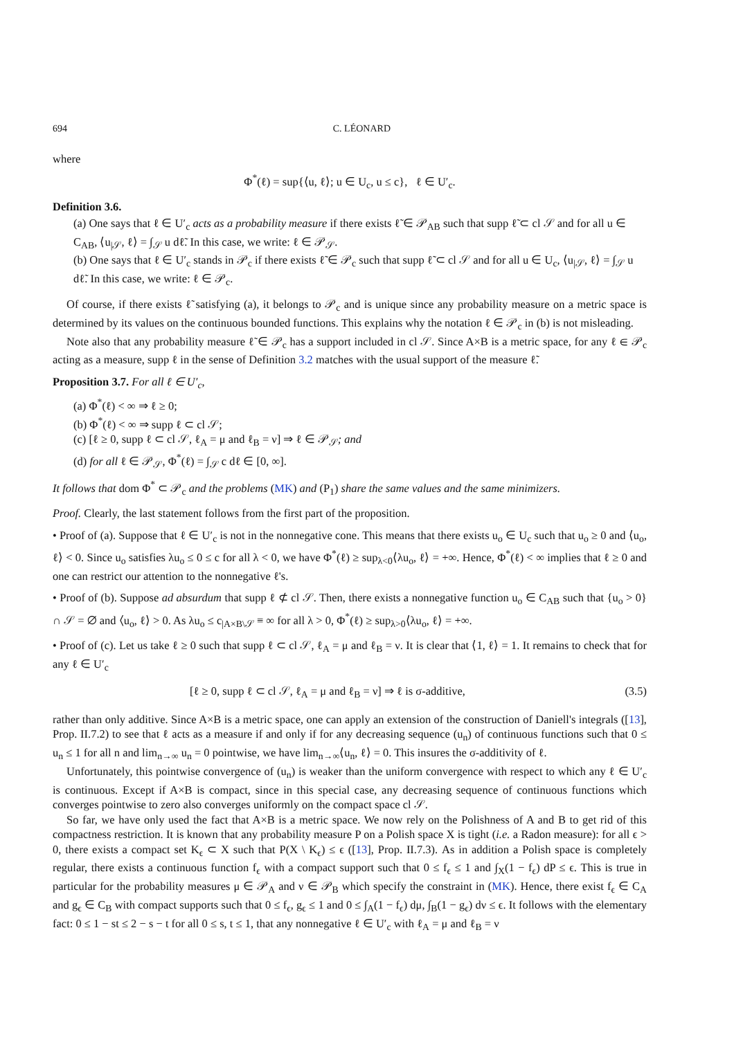694 C. LÉONARD
where
Φ<sup>*</sup>(ℓ) = sup{⟨u, ℓ⟩; u ∈ U<sub>c</sub>, u ≤ c}, ℓ ∈ U′<sub>c</sub>.
Definition 3.6.
(a) One says that ℓ ∈ U′<sub>c</sub> acts as a probability measure if there exists ℓ̃ ∈ 𝒫<sub>AB</sub> such that supp ℓ̃ ⊂ cl 𝒮 and for all u ∈ C<sub>AB</sub>, ⟨u<sub>|𝒮</sub>, ℓ⟩ = ∫<sub>𝒮</sub> u dℓ̃. In this case, we write: ℓ ∈ 𝒫<sub>𝒮</sub>.
(b) One says that ℓ ∈ U′<sub>c</sub> stands in 𝒫<sub>c</sub> if there exists ℓ̃ ∈ 𝒫<sub>c</sub> such that supp ℓ̃ ⊂ cl 𝒮 and for all u ∈ U<sub>c</sub>, ⟨u<sub>|𝒮</sub>, ℓ⟩ = ∫<sub>𝒮</sub> u dℓ̃. In this case, we write: ℓ ∈ 𝒫<sub>c</sub>.
Of course, if there exists ℓ̃ satisfying (a), it belongs to 𝒫<sub>c</sub> and is unique since any probability measure on a metric space is determined by its values on the continuous bounded functions. This explains why the notation ℓ ∈ 𝒫<sub>c</sub> in (b) is not misleading.
Note also that any probability measure ℓ̃ ∈ 𝒫<sub>c</sub> has a support included in cl 𝒮. Since A×B is a metric space, for any ℓ ∈ 𝒫<sub>c</sub> acting as a measure, supp ℓ in the sense of Definition 3.2 matches with the usual support of the measure ℓ̃.
Proposition 3.7. For all ℓ ∈ U′<sub>c</sub>,
(a) Φ<sup>*</sup>(ℓ) < ∞ ⇒ ℓ ≥ 0;
(b) Φ<sup>*</sup>(ℓ) < ∞ ⇒ supp ℓ ⊂ cl 𝒮;
(c) [ℓ ≥ 0, supp ℓ ⊂ cl 𝒮, ℓ<sub>A</sub> = μ and ℓ<sub>B</sub> = ν] ⇒ ℓ ∈ 𝒫<sub>𝒮</sub>; and
(d) for all ℓ ∈ 𝒫<sub>𝒮</sub>, Φ<sup>*</sup>(ℓ) = ∫<sub>𝒮</sub> c dℓ ∈ [0, ∞].
It follows that dom Φ<sup>*</sup> ⊂ 𝒫<sub>c</sub> and the problems (MK) and (P<sub>1</sub>) share the same values and the same minimizers.
Proof. Clearly, the last statement follows from the first part of the proposition.
• Proof of (a). Suppose that ℓ ∈ U′<sub>c</sub> is not in the nonnegative cone. This means that there exists u<sub>o</sub> ∈ U<sub>c</sub> such that u<sub>o</sub> ≥ 0 and ⟨u<sub>o</sub>, ℓ⟩ < 0. Since u<sub>o</sub> satisfies λu<sub>o</sub> ≤ 0 ≤ c for all λ < 0, we have Φ<sup>*</sup>(ℓ) ≥ sup<sub>λ<0</sub>⟨λu<sub>o</sub>, ℓ⟩ = +∞. Hence, Φ<sup>*</sup>(ℓ) < ∞ implies that ℓ ≥ 0 and one can restrict our attention to the nonnegative ℓ's.
• Proof of (b). Suppose ad absurdum that supp ℓ ⊄ cl 𝒮. Then, there exists a nonnegative function u<sub>o</sub> ∈ C<sub>AB</sub> such that {u<sub>o</sub> > 0} ∩ 𝒮 = ∅ and ⟨u<sub>o</sub>, ℓ⟩ > 0. As λu<sub>o</sub> ≤ c<sub>|A×B\𝒮</sub> ≡ ∞ for all λ > 0, Φ<sup>*</sup>(ℓ) ≥ sup<sub>λ>0</sub>⟨λu<sub>o</sub>, ℓ⟩ = +∞.
• Proof of (c). Let us take ℓ ≥ 0 such that supp ℓ ⊂ cl 𝒮, ℓ<sub>A</sub> = μ and ℓ<sub>B</sub> = ν. It is clear that ⟨1, ℓ⟩ = 1. It remains to check that for any ℓ ∈ U′<sub>c</sub>
[ℓ ≥ 0, supp ℓ ⊂ cl 𝒮, ℓ<sub>A</sub> = μ and ℓ<sub>B</sub> = ν] ⇒ ℓ is σ-additive, (3.5)
rather than only additive. Since A×B is a metric space, one can apply an extension of the construction of Daniell's integrals ([13], Prop. II.7.2) to see that ℓ acts as a measure if and only if for any decreasing sequence (u<sub>n</sub>) of continuous functions such that 0 ≤ u<sub>n</sub> ≤ 1 for all n and lim<sub>n→∞</sub> u<sub>n</sub> = 0 pointwise, we have lim<sub>n→∞</sub>⟨u<sub>n</sub>, ℓ⟩ = 0. This insures the σ-additivity of ℓ.
Unfortunately, this pointwise convergence of (u<sub>n</sub>) is weaker than the uniform convergence with respect to which any ℓ ∈ U′<sub>c</sub> is continuous. Except if A×B is compact, since in this special case, any decreasing sequence of continuous functions which converges pointwise to zero also converges uniformly on the compact space cl 𝒮.
So far, we have only used the fact that A×B is a metric space. We now rely on the Polishness of A and B to get rid of this compactness restriction. It is known that any probability measure P on a Polish space X is tight (i.e. a Radon measure): for all ϵ > 0, there exists a compact set K<sub>ϵ</sub> ⊂ X such that P(X \ K<sub>ϵ</sub>) ≤ ϵ ([13], Prop. II.7.3). As in addition a Polish space is completely regular, there exists a continuous function f<sub>ϵ</sub> with a compact support such that 0 ≤ f<sub>ϵ</sub> ≤ 1 and ∫<sub>X</sub>(1 − f<sub>ϵ</sub>) dP ≤ ϵ. This is true in particular for the probability measures μ ∈ 𝒫<sub>A</sub> and ν ∈ 𝒫<sub>B</sub> which specify the constraint in (MK). Hence, there exist f<sub>ϵ</sub> ∈ C<sub>A</sub> and g<sub>ϵ</sub> ∈ C<sub>B</sub> with compact supports such that 0 ≤ f<sub>ϵ</sub>, g<sub>ϵ</sub> ≤ 1 and 0 ≤ ∫<sub>A</sub>(1 − f<sub>ϵ</sub>) dμ, ∫<sub>B</sub>(1 − g<sub>ϵ</sub>) dν ≤ ϵ. It follows with the elementary fact: 0 ≤ 1 − st ≤ 2 − s − t for all 0 ≤ s, t ≤ 1, that any nonnegative ℓ ∈ U′<sub>c</sub> with ℓ<sub>A</sub> = μ and ℓ<sub>B</sub> = ν